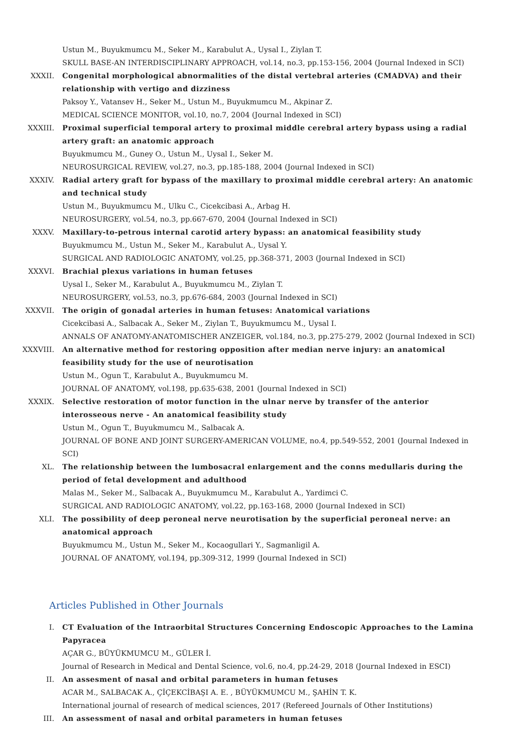Ustun M., Buyukmumcu M., Seker M., Karabulut A., Uysal I., Ziylan T.
SKULL BASE-AN INTERDISCIPLINARY APPROACH, vol.14, no.3, pp.153-156, 2004 (Journal Indexed in SCI)
XXXII. Congenital morphological abnormalities of the distal vertebral arteries (CMADVA) and their relationship with vertigo and dizziness
Paksoy Y., Vatansev H., Seker M., Ustun M., Buyukmumcu M., Akpinar Z.
MEDICAL SCIENCE MONITOR, vol.10, no.7, 2004 (Journal Indexed in SCI)
XXXIII. Proximal superficial temporal artery to proximal middle cerebral artery bypass using a radial artery graft: an anatomic approach
Buyukmumcu M., Guney O., Ustun M., Uysal I., Seker M.
NEUROSURGICAL REVIEW, vol.27, no.3, pp.185-188, 2004 (Journal Indexed in SCI)
XXXIV. Radial artery graft for bypass of the maxillary to proximal middle cerebral artery: An anatomic and technical study
Ustun M., Buyukmumcu M., Ulku C., Cicekcibasi A., Arbag H.
NEUROSURGERY, vol.54, no.3, pp.667-670, 2004 (Journal Indexed in SCI)
XXXV. Maxillary-to-petrous internal carotid artery bypass: an anatomical feasibility study
Buyukmumcu M., Ustun M., Seker M., Karabulut A., Uysal Y.
SURGICAL AND RADIOLOGIC ANATOMY, vol.25, pp.368-371, 2003 (Journal Indexed in SCI)
XXXVI. Brachial plexus variations in human fetuses
Uysal I., Seker M., Karabulut A., Buyukmumcu M., Ziylan T.
NEUROSURGERY, vol.53, no.3, pp.676-684, 2003 (Journal Indexed in SCI)
XXXVII. The origin of gonadal arteries in human fetuses: Anatomical variations
Cicekcibasi A., Salbacak A., Seker M., Ziylan T., Buyukmumcu M., Uysal I.
ANNALS OF ANATOMY-ANATOMISCHER ANZEIGER, vol.184, no.3, pp.275-279, 2002 (Journal Indexed in SCI)
XXXVIII. An alternative method for restoring opposition after median nerve injury: an anatomical feasibility study for the use of neurotisation
Ustun M., Ogun T., Karabulut A., Buyukmumcu M.
JOURNAL OF ANATOMY, vol.198, pp.635-638, 2001 (Journal Indexed in SCI)
XXXIX. Selective restoration of motor function in the ulnar nerve by transfer of the anterior interosseous nerve - An anatomical feasibility study
Ustun M., Ogun T., Buyukmumcu M., Salbacak A.
JOURNAL OF BONE AND JOINT SURGERY-AMERICAN VOLUME, no.4, pp.549-552, 2001 (Journal Indexed in SCI)
XL. The relationship between the lumbosacral enlargement and the conns medullaris during the period of fetal development and adulthood
Malas M., Seker M., Salbacak A., Buyukmumcu M., Karabulut A., Yardimci C.
SURGICAL AND RADIOLOGIC ANATOMY, vol.22, pp.163-168, 2000 (Journal Indexed in SCI)
XLI. The possibility of deep peroneal nerve neurotisation by the superficial peroneal nerve: an anatomical approach
Buyukmumcu M., Ustun M., Seker M., Kocaogullari Y., Sagmanligil A.
JOURNAL OF ANATOMY, vol.194, pp.309-312, 1999 (Journal Indexed in SCI)
Articles Published in Other Journals
I. CT Evaluation of the Intraorbital Structures Concerning Endoscopic Approaches to the Lamina Papyracea
AÇAR G., BÜYÜKMUMCU M., GÜLER İ.
Journal of Research in Medical and Dental Science, vol.6, no.4, pp.24-29, 2018 (Journal Indexed in ESCI)
II. An assesment of nasal and orbital parameters in human fetuses
ACAR M., SALBACAK A., ÇİÇEKCİBAŞI A. E. , BÜYÜKMUMCU M., ŞAHİN T. K.
International journal of research of medical sciences, 2017 (Refereed Journals of Other Institutions)
III. An assessment of nasal and orbital parameters in human fetuses